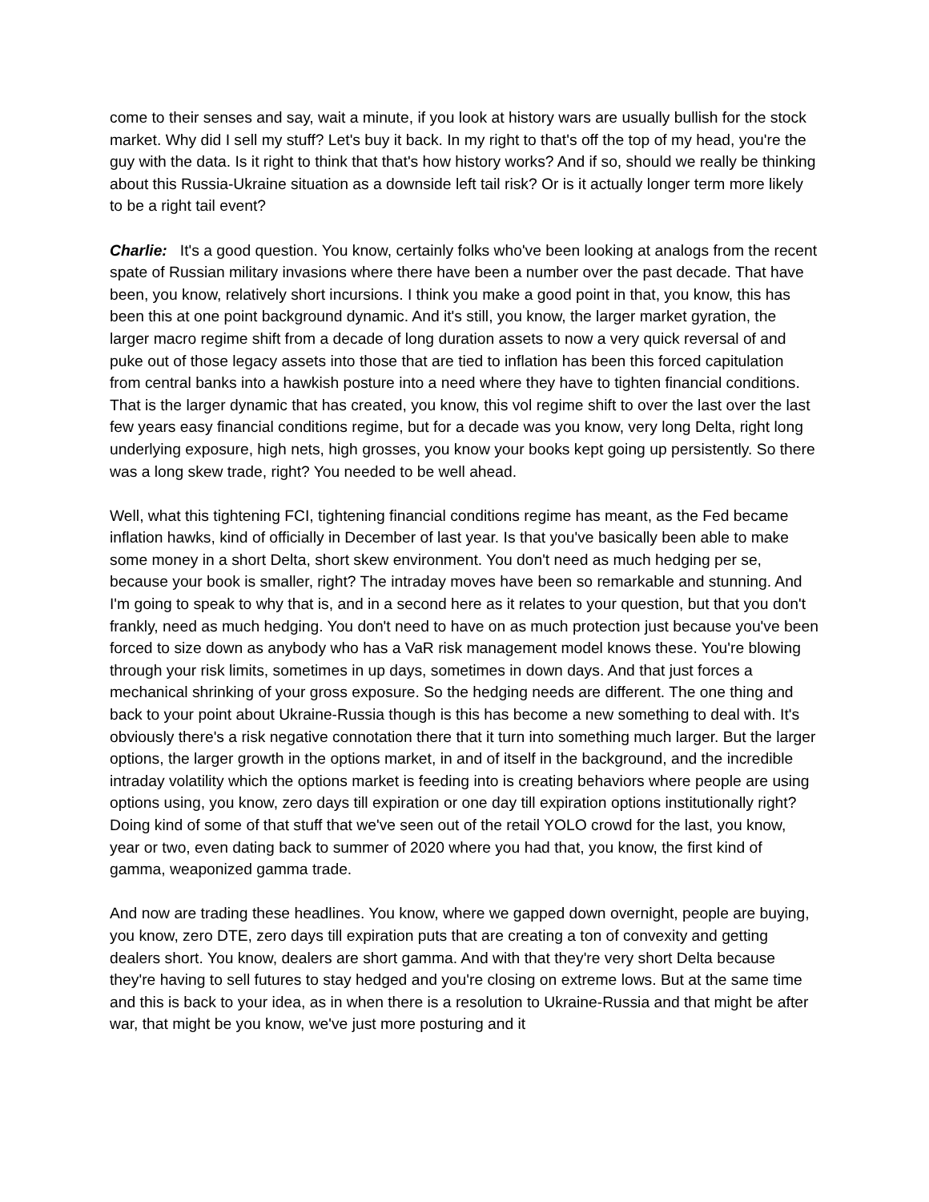come to their senses and say, wait a minute, if you look at history wars are usually bullish for the stock market. Why did I sell my stuff? Let's buy it back. In my right to that's off the top of my head, you're the guy with the data. Is it right to think that that's how history works? And if so, should we really be thinking about this Russia-Ukraine situation as a downside left tail risk? Or is it actually longer term more likely to be a right tail event?
Charlie: It's a good question. You know, certainly folks who've been looking at analogs from the recent spate of Russian military invasions where there have been a number over the past decade. That have been, you know, relatively short incursions. I think you make a good point in that, you know, this has been this at one point background dynamic. And it's still, you know, the larger market gyration, the larger macro regime shift from a decade of long duration assets to now a very quick reversal of and puke out of those legacy assets into those that are tied to inflation has been this forced capitulation from central banks into a hawkish posture into a need where they have to tighten financial conditions. That is the larger dynamic that has created, you know, this vol regime shift to over the last over the last few years easy financial conditions regime, but for a decade was you know, very long Delta, right long underlying exposure, high nets, high grosses, you know your books kept going up persistently. So there was a long skew trade, right? You needed to be well ahead.
Well, what this tightening FCI, tightening financial conditions regime has meant, as the Fed became inflation hawks, kind of officially in December of last year. Is that you've basically been able to make some money in a short Delta, short skew environment. You don't need as much hedging per se, because your book is smaller, right? The intraday moves have been so remarkable and stunning. And I'm going to speak to why that is, and in a second here as it relates to your question, but that you don't frankly, need as much hedging. You don't need to have on as much protection just because you've been forced to size down as anybody who has a VaR risk management model knows these. You're blowing through your risk limits, sometimes in up days, sometimes in down days. And that just forces a mechanical shrinking of your gross exposure. So the hedging needs are different. The one thing and back to your point about Ukraine-Russia though is this has become a new something to deal with. It's obviously there's a risk negative connotation there that it turn into something much larger. But the larger options, the larger growth in the options market, in and of itself in the background, and the incredible intraday volatility which the options market is feeding into is creating behaviors where people are using options using, you know, zero days till expiration or one day till expiration options institutionally right? Doing kind of some of that stuff that we've seen out of the retail YOLO crowd for the last, you know, year or two, even dating back to summer of 2020 where you had that, you know, the first kind of gamma, weaponized gamma trade.
And now are trading these headlines. You know, where we gapped down overnight, people are buying, you know, zero DTE, zero days till expiration puts that are creating a ton of convexity and getting dealers short. You know, dealers are short gamma. And with that they're very short Delta because they're having to sell futures to stay hedged and you're closing on extreme lows. But at the same time and this is back to your idea, as in when there is a resolution to Ukraine-Russia and that might be after war, that might be you know, we've just more posturing and it